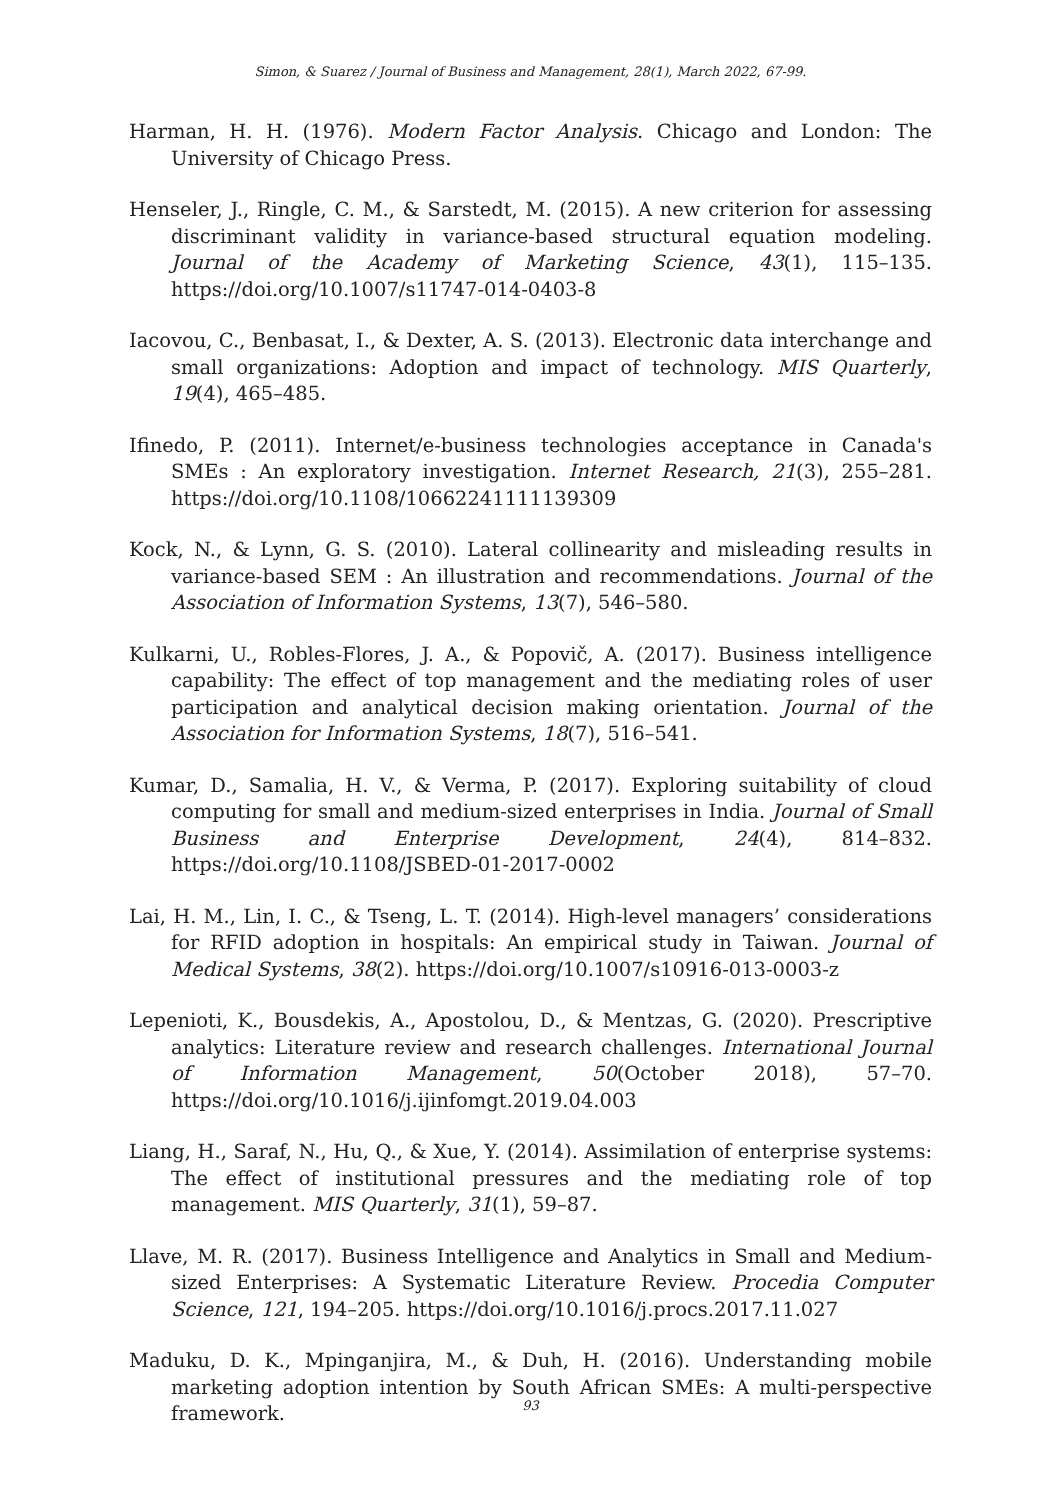Simon, & Suarez / Journal of Business and Management, 28(1), March 2022, 67-99.
Harman, H. H. (1976). Modern Factor Analysis. Chicago and London: The University of Chicago Press.
Henseler, J., Ringle, C. M., & Sarstedt, M. (2015). A new criterion for assessing discriminant validity in variance-based structural equation modeling. Journal of the Academy of Marketing Science, 43(1), 115–135. https://doi.org/10.1007/s11747-014-0403-8
Iacovou, C., Benbasat, I., & Dexter, A. S. (2013). Electronic data interchange and small organizations: Adoption and impact of technology. MIS Quarterly, 19(4), 465–485.
Ifinedo, P. (2011). Internet/e-business technologies acceptance in Canada's SMEs : An exploratory investigation. Internet Research, 21(3), 255–281. https://doi.org/10.1108/10662241111139309
Kock, N., & Lynn, G. S. (2010). Lateral collinearity and misleading results in variance-based SEM : An illustration and recommendations. Journal of the Association of Information Systems, 13(7), 546–580.
Kulkarni, U., Robles-Flores, J. A., & Popovič, A. (2017). Business intelligence capability: The effect of top management and the mediating roles of user participation and analytical decision making orientation. Journal of the Association for Information Systems, 18(7), 516–541.
Kumar, D., Samalia, H. V., & Verma, P. (2017). Exploring suitability of cloud computing for small and medium-sized enterprises in India. Journal of Small Business and Enterprise Development, 24(4), 814–832. https://doi.org/10.1108/JSBED-01-2017-0002
Lai, H. M., Lin, I. C., & Tseng, L. T. (2014). High-level managers’ considerations for RFID adoption in hospitals: An empirical study in Taiwan. Journal of Medical Systems, 38(2). https://doi.org/10.1007/s10916-013-0003-z
Lepenioti, K., Bousdekis, A., Apostolou, D., & Mentzas, G. (2020). Prescriptive analytics: Literature review and research challenges. International Journal of Information Management, 50(October 2018), 57–70. https://doi.org/10.1016/j.ijinfomgt.2019.04.003
Liang, H., Saraf, N., Hu, Q., & Xue, Y. (2014). Assimilation of enterprise systems: The effect of institutional pressures and the mediating role of top management. MIS Quarterly, 31(1), 59–87.
Llave, M. R. (2017). Business Intelligence and Analytics in Small and Medium-sized Enterprises: A Systematic Literature Review. Procedia Computer Science, 121, 194–205. https://doi.org/10.1016/j.procs.2017.11.027
Maduku, D. K., Mpinganjira, M., & Duh, H. (2016). Understanding mobile marketing adoption intention by South African SMEs: A multi-perspective framework.
93